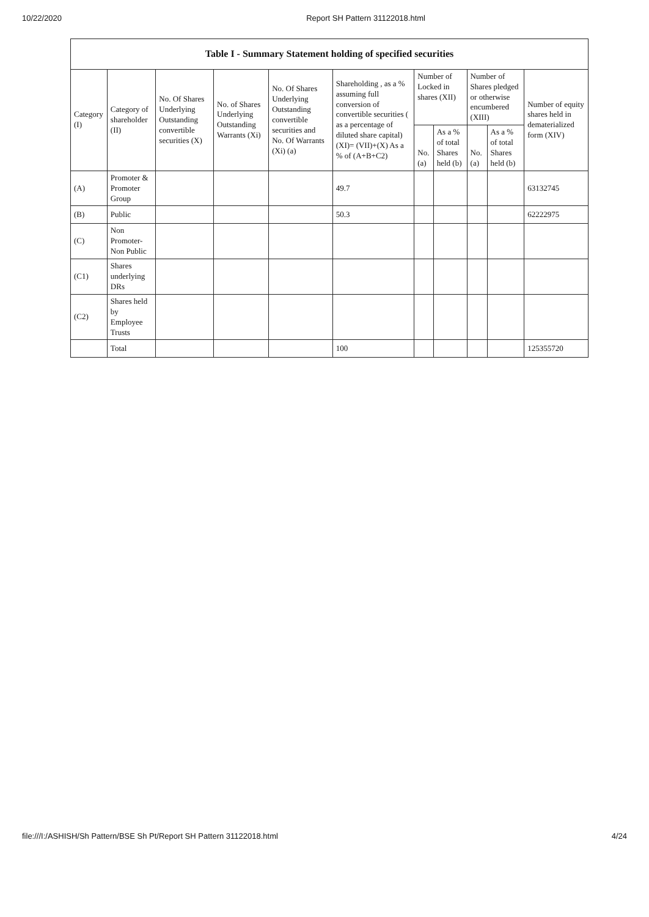10/22/2020 Report SH Pattern 31122018.html
| Table I - Summary Statement holding of specified securities | | | | | | | | | | |
| --- | --- | --- | --- | --- | --- | --- | --- | --- | --- | --- |
| Category (I) | Category of shareholder (II) | No. Of Shares Underlying Outstanding convertible securities (X) | No. of Shares Underlying Outstanding Warrants (Xi) | No. Of Shares Underlying Outstanding convertible securities and No. Of Warrants (Xi) (a) | Shareholding , as a % assuming full conversion of convertible securities ( as a percentage of diluted share capital) (XI)= (VII)+(X) As a % of (A+B+C2) | Number of Locked in shares (XII) | | Number of Shares pledged or otherwise encumbered (XIII) | | Number of equity shares held in dematerialized form (XIV) |
| | | | | | | No. (a) | As a % of total Shares held (b) | No. (a) | As a % of total Shares held (b) | |
| (A) | Promoter & Promoter Group | | | | 49.7 | | | | | 63132745 |
| (B) | Public | | | | 50.3 | | | | | 62222975 |
| (C) | Non Promoter- Non Public | | | | | | | | | |
| (C1) | Shares underlying DRs | | | | | | | | | |
| (C2) | Shares held by Employee Trusts | | | | | | | | | |
| | Total | | | | 100 | | | | | 125355720 |
file:///I:/ASHISH/Sh Pattern/BSE Sh Pt/Report SH Pattern 31122018.html 4/24